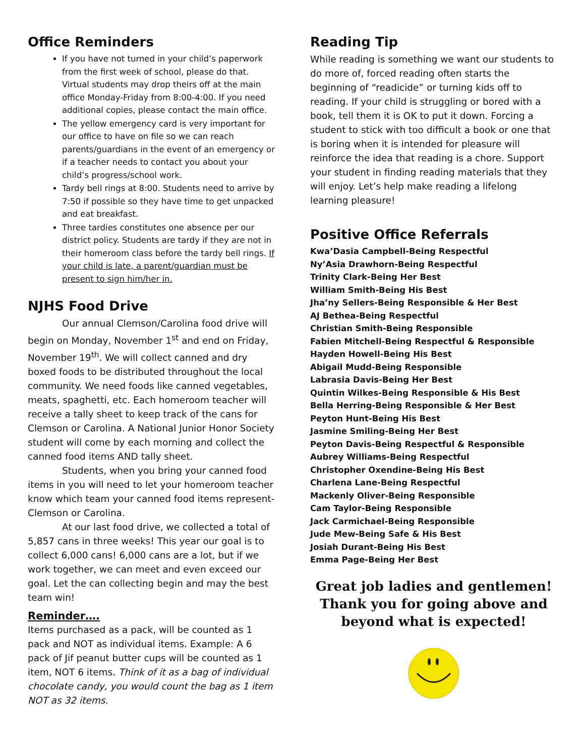Office Reminders
If you have not turned in your child’s paperwork from the first week of school, please do that. Virtual students may drop theirs off at the main office Monday-Friday from 8:00-4:00. If you need additional copies, please contact the main office.
The yellow emergency card is very important for our office to have on file so we can reach parents/guardians in the event of an emergency or if a teacher needs to contact you about your child’s progress/school work.
Tardy bell rings at 8:00. Students need to arrive by 7:50 if possible so they have time to get unpacked and eat breakfast.
Three tardies constitutes one absence per our district policy. Students are tardy if they are not in their homeroom class before the tardy bell rings. If your child is late, a parent/guardian must be present to sign him/her in.
NJHS Food Drive
Our annual Clemson/Carolina food drive will begin on Monday, November 1<sup>st</sup> and end on Friday, November 19<sup>th</sup>. We will collect canned and dry boxed foods to be distributed throughout the local community. We need foods like canned vegetables, meats, spaghetti, etc. Each homeroom teacher will receive a tally sheet to keep track of the cans for Clemson or Carolina. A National Junior Honor Society student will come by each morning and collect the canned food items AND tally sheet.
Students, when you bring your canned food items in you will need to let your homeroom teacher know which team your canned food items represent-Clemson or Carolina.
At our last food drive, we collected a total of 5,857 cans in three weeks! This year our goal is to collect 6,000 cans! 6,000 cans are a lot, but if we work together, we can meet and even exceed our goal. Let the can collecting begin and may the best team win!
Reminder….
Items purchased as a pack, will be counted as 1 pack and NOT as individual items. Example: A 6 pack of Jif peanut butter cups will be counted as 1 item, NOT 6 items. Think of it as a bag of individual chocolate candy, you would count the bag as 1 item NOT as 32 items.
Reading Tip
While reading is something we want our students to do more of, forced reading often starts the beginning of “readicide” or turning kids off to reading. If your child is struggling or bored with a book, tell them it is OK to put it down. Forcing a student to stick with too difficult a book or one that is boring when it is intended for pleasure will reinforce the idea that reading is a chore. Support your student in finding reading materials that they will enjoy. Let’s help make reading a lifelong learning pleasure!
Positive Office Referrals
Kwa’Dasia Campbell-Being Respectful
Ny’Asia Drawhorn-Being Respectful
Trinity Clark-Being Her Best
William Smith-Being His Best
Jha’ny Sellers-Being Responsible & Her Best
AJ Bethea-Being Respectful
Christian Smith-Being Responsible
Fabien Mitchell-Being Respectful & Responsible
Hayden Howell-Being His Best
Abigail Mudd-Being Responsible
Labrasia Davis-Being Her Best
Quintin Wilkes-Being Responsible & His Best
Bella Herring-Being Responsible & Her Best
Peyton Hunt-Being His Best
Jasmine Smiling-Being Her Best
Peyton Davis-Being Respectful & Responsible
Aubrey Williams-Being Respectful
Christopher Oxendine-Being His Best
Charlena Lane-Being Respectful
Mackenly Oliver-Being Responsible
Cam Taylor-Being Responsible
Jack Carmichael-Being Responsible
Jude Mew-Being Safe & His Best
Josiah Durant-Being His Best
Emma Page-Being Her Best
Great job ladies and gentlemen! Thank you for going above and beyond what is expected!